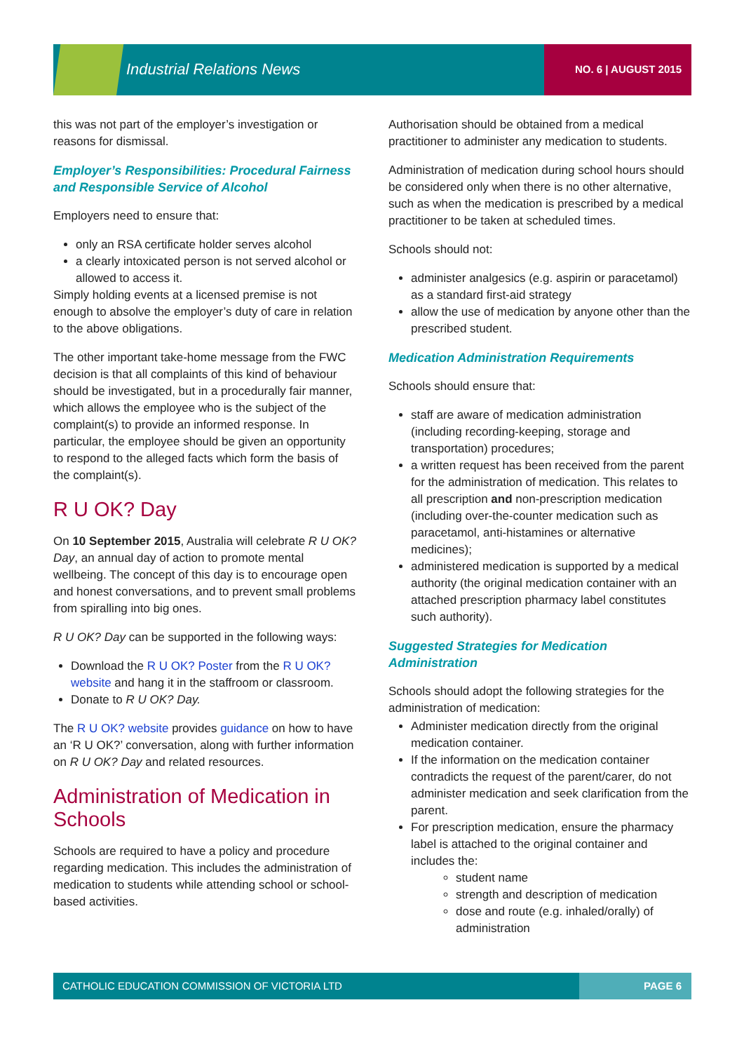Industrial Relations News NO. 6 | AUGUST 2015
this was not part of the employer’s investigation or reasons for dismissal.
Employer’s Responsibilities: Procedural Fairness and Responsible Service of Alcohol
Employers need to ensure that:
only an RSA certificate holder serves alcohol
a clearly intoxicated person is not served alcohol or allowed to access it.
Simply holding events at a licensed premise is not enough to absolve the employer’s duty of care in relation to the above obligations.
The other important take-home message from the FWC decision is that all complaints of this kind of behaviour should be investigated, but in a procedurally fair manner, which allows the employee who is the subject of the complaint(s) to provide an informed response. In particular, the employee should be given an opportunity to respond to the alleged facts which form the basis of the complaint(s).
R U OK? Day
On 10 September 2015, Australia will celebrate R U OK? Day, an annual day of action to promote mental wellbeing. The concept of this day is to encourage open and honest conversations, and to prevent small problems from spiralling into big ones.
R U OK? Day can be supported in the following ways:
Download the R U OK? Poster from the R U OK? website and hang it in the staffroom or classroom.
Donate to R U OK? Day.
The R U OK? website provides guidance on how to have an ‘R U OK?’ conversation, along with further information on R U OK? Day and related resources.
Administration of Medication in Schools
Schools are required to have a policy and procedure regarding medication. This includes the administration of medication to students while attending school or school-based activities.
Authorisation should be obtained from a medical practitioner to administer any medication to students.
Administration of medication during school hours should be considered only when there is no other alternative, such as when the medication is prescribed by a medical practitioner to be taken at scheduled times.
Schools should not:
administer analgesics (e.g. aspirin or paracetamol) as a standard first-aid strategy
allow the use of medication by anyone other than the prescribed student.
Medication Administration Requirements
Schools should ensure that:
staff are aware of medication administration (including recording-keeping, storage and transportation) procedures;
a written request has been received from the parent for the administration of medication. This relates to all prescription and non-prescription medication (including over-the-counter medication such as paracetamol, anti-histamines or alternative medicines);
administered medication is supported by a medical authority (the original medication container with an attached prescription pharmacy label constitutes such authority).
Suggested Strategies for Medication Administration
Schools should adopt the following strategies for the administration of medication:
Administer medication directly from the original medication container.
If the information on the medication container contradicts the request of the parent/carer, do not administer medication and seek clarification from the parent.
For prescription medication, ensure the pharmacy label is attached to the original container and includes the:
student name
strength and description of medication
dose and route (e.g. inhaled/orally) of administration
CATHOLIC EDUCATION COMMISSION OF VICTORIA LTD PAGE 6